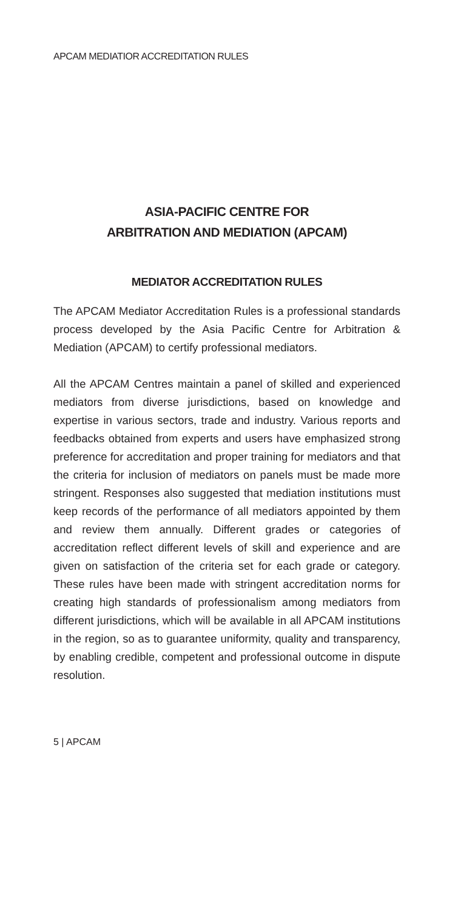APCAM MEDIATIOR ACCREDITATION RULES
ASIA-PACIFIC CENTRE FOR
ARBITRATION AND MEDIATION (APCAM)
MEDIATOR ACCREDITATION RULES
The APCAM Mediator Accreditation Rules is a professional standards process developed by the Asia Pacific Centre for Arbitration & Mediation (APCAM) to certify professional mediators.
All the APCAM Centres maintain a panel of skilled and experienced mediators from diverse jurisdictions, based on knowledge and expertise in various sectors, trade and industry. Various reports and feedbacks obtained from experts and users have emphasized strong preference for accreditation and proper training for mediators and that the criteria for inclusion of mediators on panels must be made more stringent. Responses also suggested that mediation institutions must keep records of the performance of all mediators appointed by them and review them annually. Different grades or categories of accreditation reflect different levels of skill and experience and are given on satisfaction of the criteria set for each grade or category. These rules have been made with stringent accreditation norms for creating high standards of professionalism among mediators from different jurisdictions, which will be available in all APCAM institutions in the region, so as to guarantee uniformity, quality and transparency, by enabling credible, competent and professional outcome in dispute resolution.
5 | APCAM